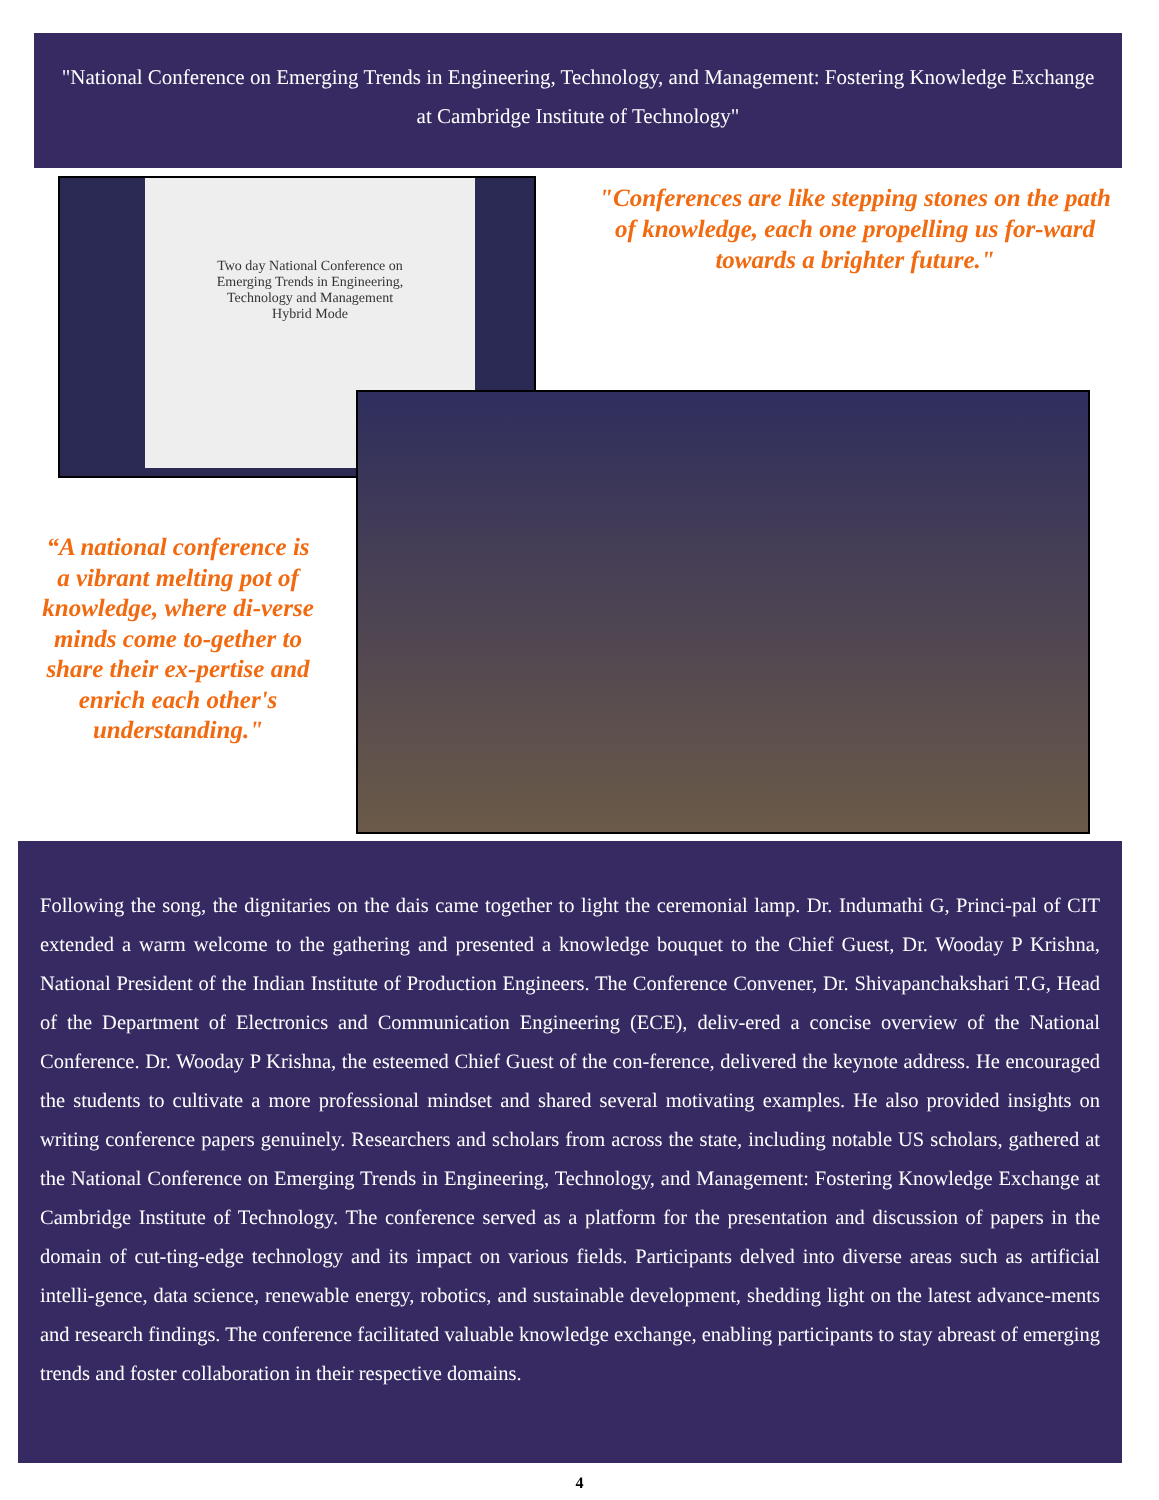"National Conference on Emerging Trends in Engineering, Technology, and Management: Fostering Knowledge Exchange at Cambridge Institute of Technology"
Two day National Conference on
Emerging Trends in Engineering,
Technology and Management
Hybrid Mode
"Conferences are like stepping stones on the path of knowledge, each one propelling us for-ward towards a brighter future."
“A national conference is a vibrant melting pot of knowledge, where di-verse minds come to-gether to share their ex-pertise and enrich each other's understanding."
Following the song, the dignitaries on the dais came together to light the ceremonial lamp. Dr. Indumathi G, Princi-pal of CIT extended a warm welcome to the gathering and presented a knowledge bouquet to the Chief Guest, Dr. Wooday P Krishna, National President of the Indian Institute of Production Engineers. The Conference Convener, Dr. Shivapanchakshari T.G, Head of the Department of Electronics and Communication Engineering (ECE), deliv-ered a concise overview of the National Conference. Dr. Wooday P Krishna, the esteemed Chief Guest of the con-ference, delivered the keynote address. He encouraged the students to cultivate a more professional mindset and shared several motivating examples. He also provided insights on writing conference papers genuinely. Researchers and scholars from across the state, including notable US scholars, gathered at the National Conference on Emerging Trends in Engineering, Technology, and Management: Fostering Knowledge Exchange at Cambridge Institute of Technology. The conference served as a platform for the presentation and discussion of papers in the domain of cut-ting-edge technology and its impact on various fields. Participants delved into diverse areas such as artificial intelli-gence, data science, renewable energy, robotics, and sustainable development, shedding light on the latest advance-ments and research findings. The conference facilitated valuable knowledge exchange, enabling participants to stay abreast of emerging trends and foster collaboration in their respective domains.
4